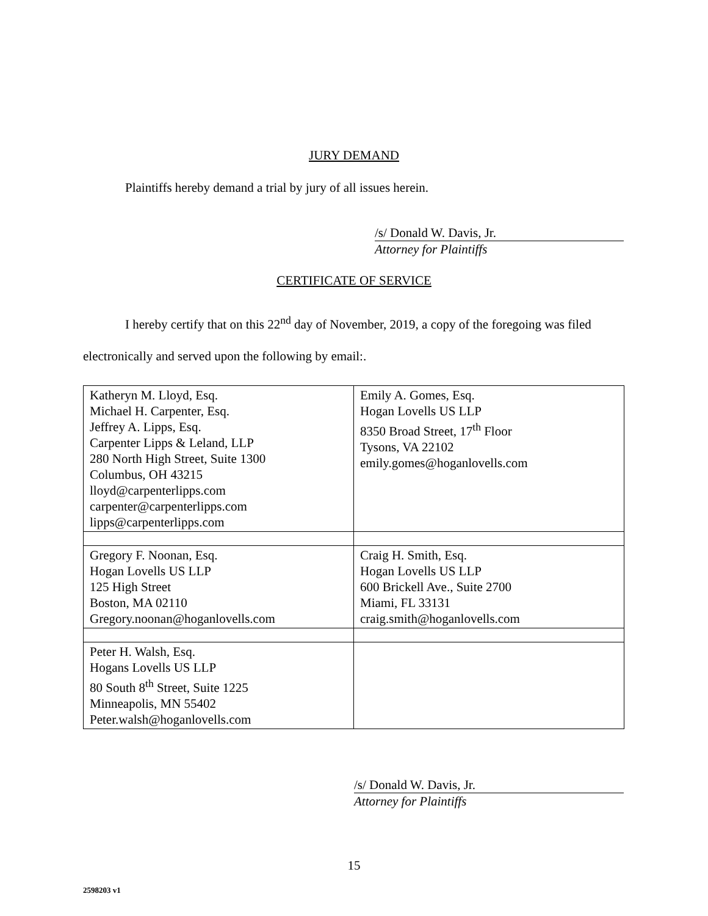JURY DEMAND
Plaintiffs hereby demand a trial by jury of all issues herein.
/s/ Donald W. Davis, Jr.
Attorney for Plaintiffs
CERTIFICATE OF SERVICE
I hereby certify that on this 22<sup>nd</sup> day of November, 2019, a copy of the foregoing was filed electronically and served upon the following by email:.
| Katheryn M. Lloyd, Esq. Michael H. Carpenter, Esq. Jeffrey A. Lipps, Esq. Carpenter Lipps & Leland, LLP 280 North High Street, Suite 1300 Columbus, OH 43215 lloyd@carpenterlipps.com carpenter@carpenterlipps.com lipps@carpenterlipps.com | Emily A. Gomes, Esq. Hogan Lovells US LLP 8350 Broad Street, 17<sup>th</sup> Floor Tysons, VA 22102 emily.gomes@hoganlovells.com |
| Gregory F. Noonan, Esq. Hogan Lovells US LLP 125 High Street Boston, MA 02110 Gregory.noonan@hoganlovells.com | Craig H. Smith, Esq. Hogan Lovells US LLP 600 Brickell Ave., Suite 2700 Miami, FL 33131 craig.smith@hoganlovells.com |
| Peter H. Walsh, Esq. Hogans Lovells US LLP 80 South 8<sup>th</sup> Street, Suite 1225 Minneapolis, MN 55402 Peter.walsh@hoganlovells.com | |
/s/ Donald W. Davis, Jr.
Attorney for Plaintiffs
15
2598203 v1